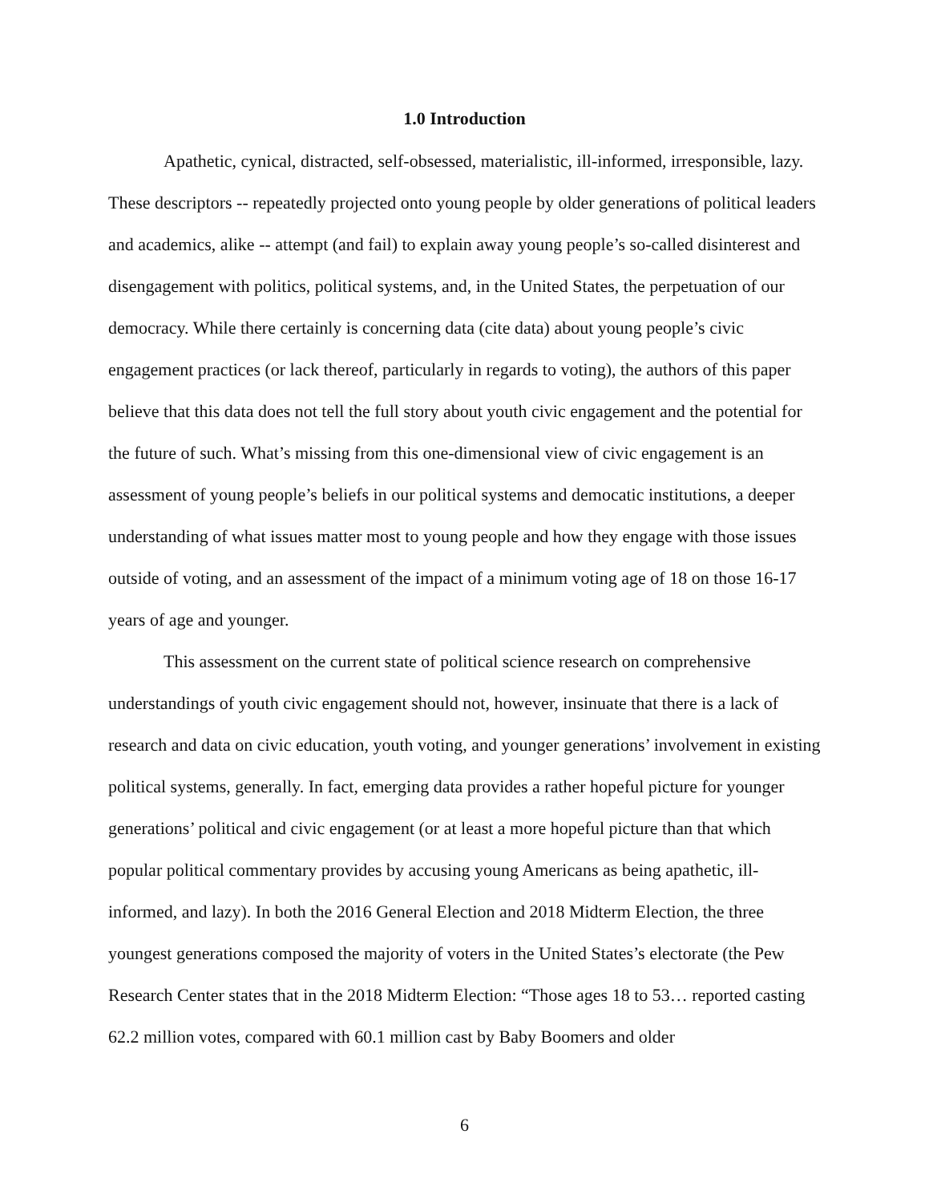1.0 Introduction
Apathetic, cynical, distracted, self-obsessed, materialistic, ill-informed, irresponsible, lazy. These descriptors -- repeatedly projected onto young people by older generations of political leaders and academics, alike -- attempt (and fail) to explain away young people’s so-called disinterest and disengagement with politics, political systems, and, in the United States, the perpetuation of our democracy. While there certainly is concerning data (cite data) about young people’s civic engagement practices (or lack thereof, particularly in regards to voting), the authors of this paper believe that this data does not tell the full story about youth civic engagement and the potential for the future of such. What’s missing from this one-dimensional view of civic engagement is an assessment of young people’s beliefs in our political systems and democatic institutions, a deeper understanding of what issues matter most to young people and how they engage with those issues outside of voting, and an assessment of the impact of a minimum voting age of 18 on those 16-17 years of age and younger.
This assessment on the current state of political science research on comprehensive understandings of youth civic engagement should not, however, insinuate that there is a lack of research and data on civic education, youth voting, and younger generations’ involvement in existing political systems, generally. In fact, emerging data provides a rather hopeful picture for younger generations’ political and civic engagement (or at least a more hopeful picture than that which popular political commentary provides by accusing young Americans as being apathetic, ill-informed, and lazy). In both the 2016 General Election and 2018 Midterm Election, the three youngest generations composed the majority of voters in the United States’s electorate (the Pew Research Center states that in the 2018 Midterm Election: “Those ages 18 to 53… reported casting 62.2 million votes, compared with 60.1 million cast by Baby Boomers and older
6